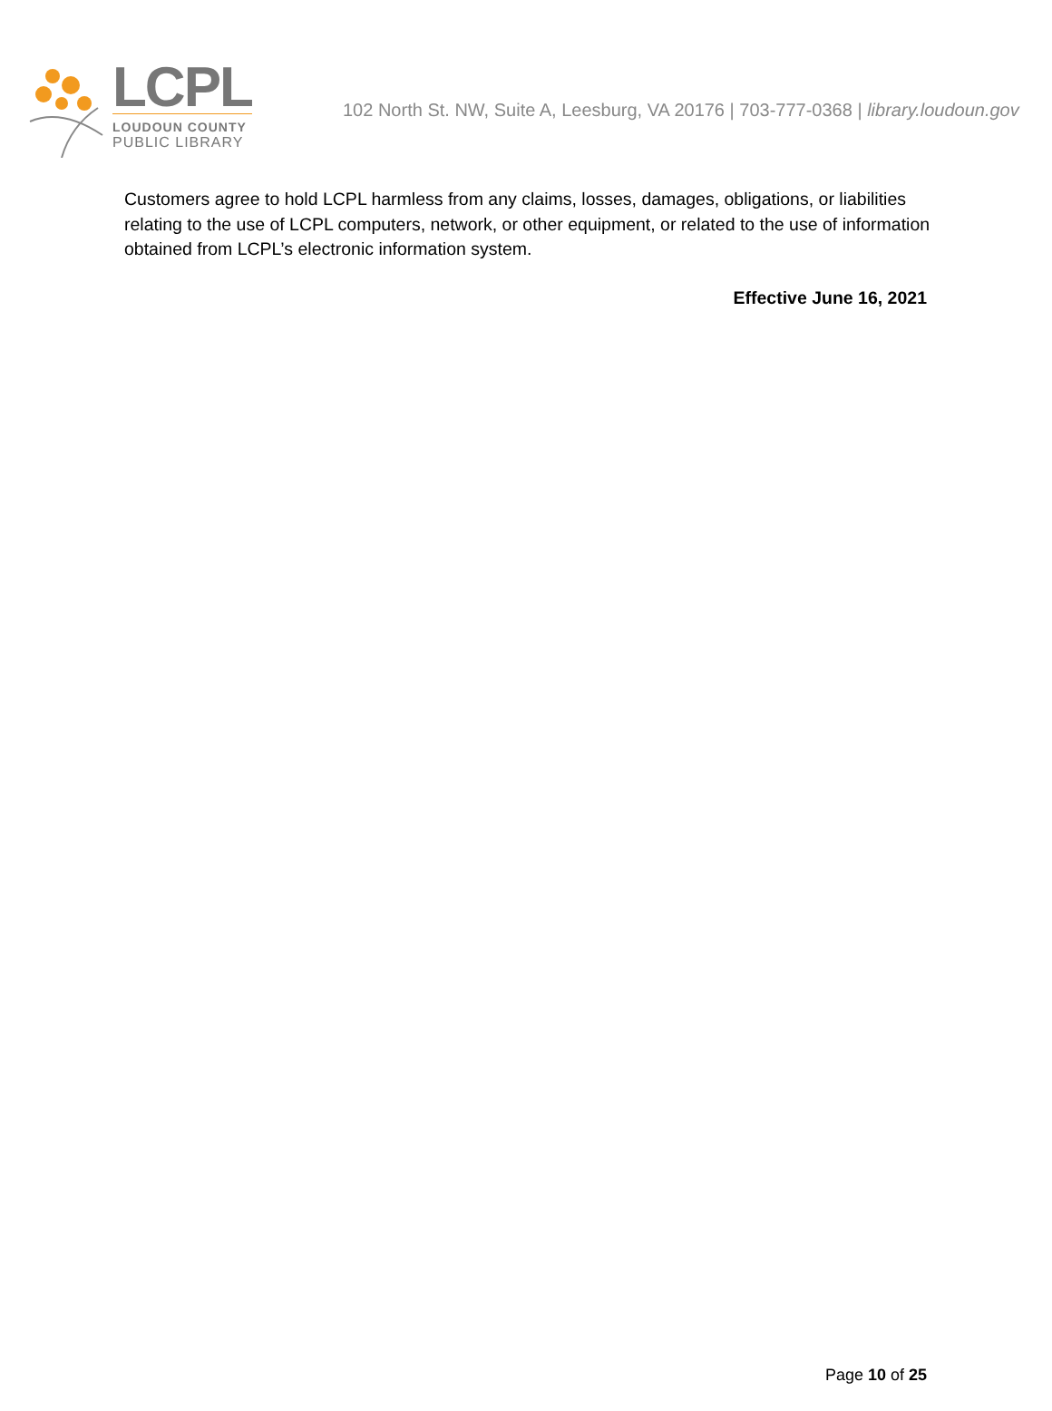LCPL
LOUDOUN COUNTY
PUBLIC LIBRARY
102 North St. NW, Suite A, Leesburg, VA 20176 | 703-777-0368 | library.loudoun.gov
Customers agree to hold LCPL harmless from any claims, losses, damages, obligations, or liabilities relating to the use of LCPL computers, network, or other equipment, or related to the use of information obtained from LCPL’s electronic information system.
Effective June 16, 2021
Page 10 of 25